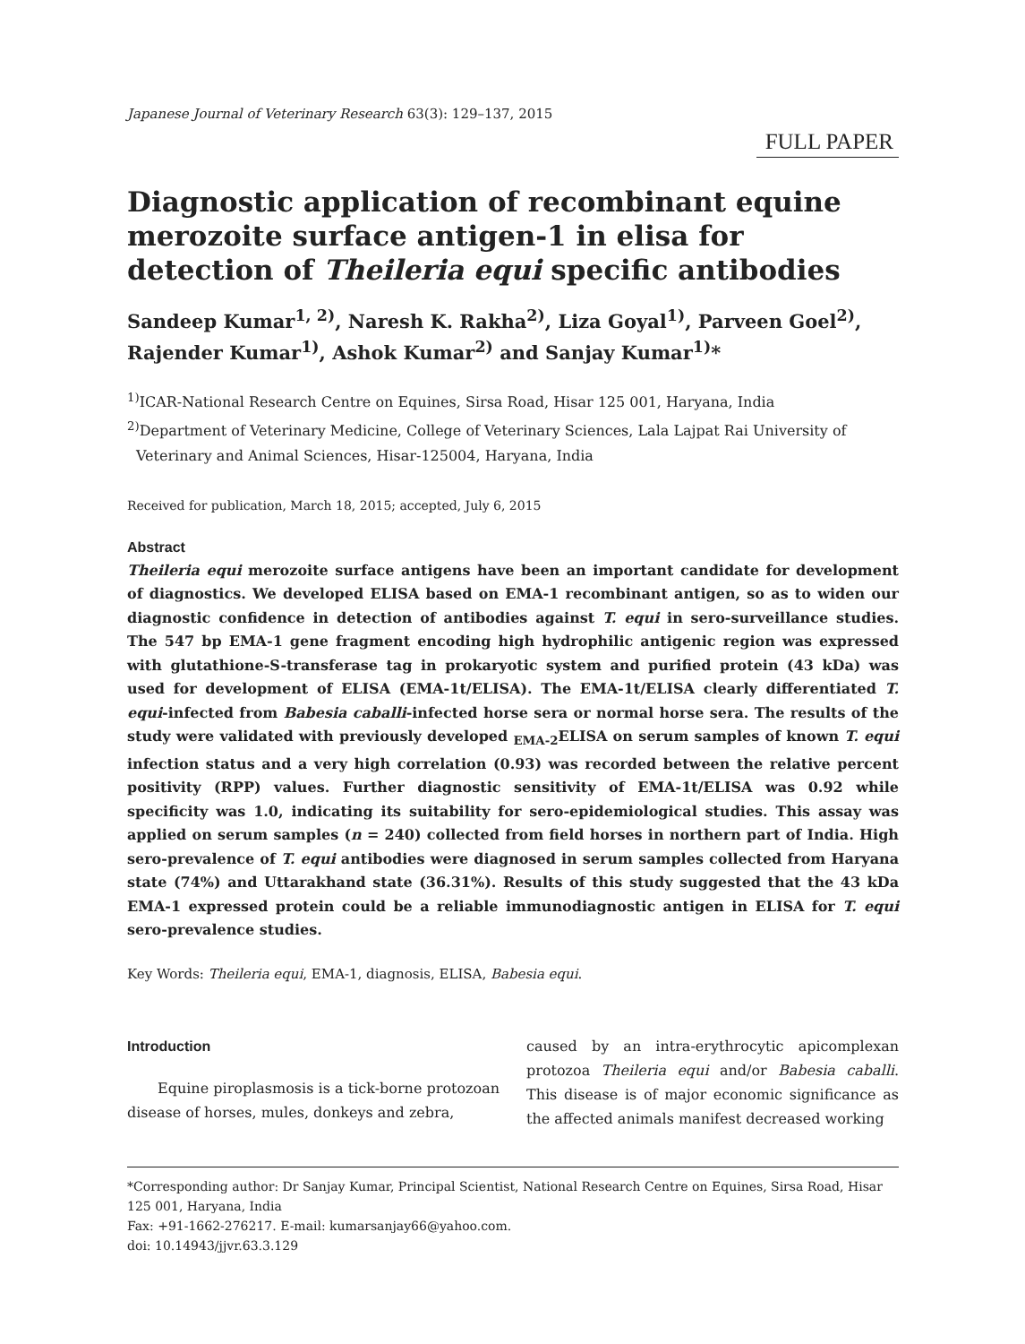Japanese Journal of Veterinary Research 63(3): 129–137, 2015
FULL PAPER
Diagnostic application of recombinant equine merozoite surface antigen-1 in elisa for detection of Theileria equi specific antibodies
Sandeep Kumar<sup>1, 2)</sup>, Naresh K. Rakha<sup>2)</sup>, Liza Goyal<sup>1)</sup>, Parveen Goel<sup>2)</sup>, Rajender Kumar<sup>1)</sup>, Ashok Kumar<sup>2)</sup> and Sanjay Kumar<sup>1)</sup>*
<sup>1)</sup> ICAR-National Research Centre on Equines, Sirsa Road, Hisar 125 001, Haryana, India
<sup>2)</sup> Department of Veterinary Medicine, College of Veterinary Sciences, Lala Lajpat Rai University of Veterinary and Animal Sciences, Hisar-125004, Haryana, India
Received for publication, March 18, 2015; accepted, July 6, 2015
Abstract
Theileria equi merozoite surface antigens have been an important candidate for development of diagnostics. We developed ELISA based on EMA-1 recombinant antigen, so as to widen our diagnostic confidence in detection of antibodies against T. equi in sero-surveillance studies. The 547 bp EMA-1 gene fragment encoding high hydrophilic antigenic region was expressed with glutathione-S-transferase tag in prokaryotic system and purified protein (43 kDa) was used for development of ELISA (EMA-1t/ELISA). The EMA-1t/ELISA clearly differentiated T. equi-infected from Babesia caballi-infected horse sera or normal horse sera. The results of the study were validated with previously developed <sub>EMA-2</sub>ELISA on serum samples of known T. equi infection status and a very high correlation (0.93) was recorded between the relative percent positivity (RPP) values. Further diagnostic sensitivity of EMA-1t/ELISA was 0.92 while specificity was 1.0, indicating its suitability for sero-epidemiological studies. This assay was applied on serum samples (n = 240) collected from field horses in northern part of India. High sero-prevalence of T. equi antibodies were diagnosed in serum samples collected from Haryana state (74%) and Uttarakhand state (36.31%). Results of this study suggested that the 43 kDa EMA-1 expressed protein could be a reliable immunodiagnostic antigen in ELISA for T. equi sero-prevalence studies.
Key Words: Theileria equi, EMA-1, diagnosis, ELISA, Babesia equi.
Introduction
Equine piroplasmosis is a tick-borne protozoan disease of horses, mules, donkeys and zebra,
caused by an intra-erythrocytic apicomplexan protozoa Theileria equi and/or Babesia caballi. This disease is of major economic significance as the affected animals manifest decreased working
*Corresponding author: Dr Sanjay Kumar, Principal Scientist, National Research Centre on Equines, Sirsa Road, Hisar 125 001, Haryana, India
Fax: +91-1662-276217. E-mail: kumarsanjay66@yahoo.com.
doi: 10.14943/jjvr.63.3.129